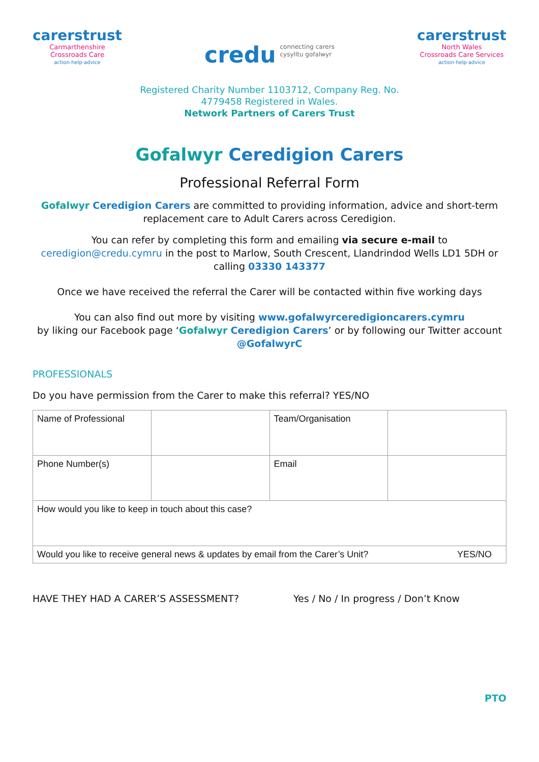carerstrust
Carmarthenshire
Crossroads Care
action·help·advice
credu connecting carers
cysylltu gofalwyr
carerstrust
North Wales
Crossroads Care Services
action·help·advice
Registered Charity Number 1103712, Company Reg. No.
4779458 Registered in Wales.
Network Partners of Carers Trust
Gofalwyr Ceredigion Carers
Professional Referral Form
Gofalwyr Ceredigion Carers are committed to providing information, advice and short-term replacement care to Adult Carers across Ceredigion.
You can refer by completing this form and emailing via secure e-mail to ceredigion@credu.cymru in the post to Marlow, South Crescent, Llandrindod Wells LD1 5DH or calling 03330 143377
Once we have received the referral the Carer will be contacted within five working days
You can also find out more by visiting www.gofalwyrceredigioncarers.cymru
by liking our Facebook page ‘Gofalwyr Ceredigion Carers’ or by following our Twitter account @GofalwyrC
PROFESSIONALS
Do you have permission from the Carer to make this referral? YES/NO
| Name of Professional | | Team/Organisation | |
| Phone Number(s) | | Email | |
| How would you like to keep in touch about this case? | | | |
| Would you like to receive general news & updates by email from the Carer’s Unit? YES/NO | | | |
HAVE THEY HAD A CARER’S ASSESSMENT? Yes / No / In progress / Don’t Know
PTO